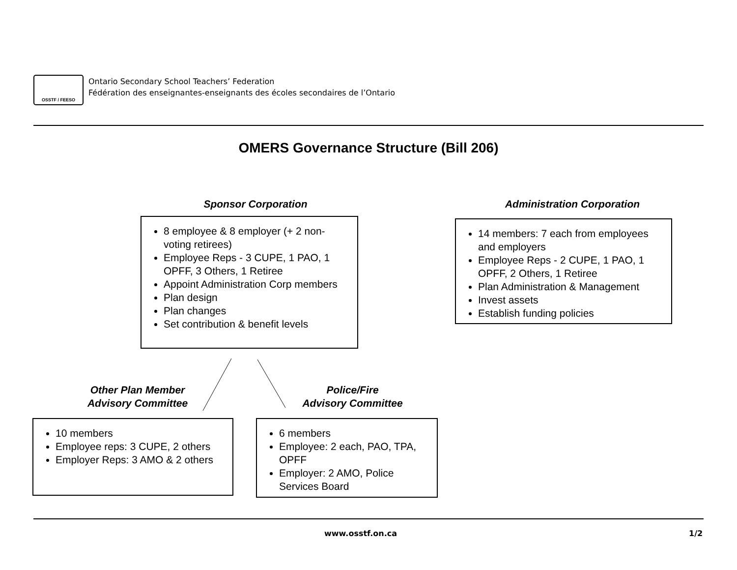OSSTF / FEESO
Ontario Secondary School Teachers’ Federation
Fédération des enseignantes-enseignants des écoles secondaires de l’Ontario
OMERS Governance Structure (Bill 206)
Sponsor Corporation
8 employee & 8 employer (+ 2 non-voting retirees)
Employee Reps - 3 CUPE, 1 PAO, 1 OPFF, 3 Others, 1 Retiree
Appoint Administration Corp members
Plan design
Plan changes
Set contribution & benefit levels
Administration Corporation
14 members: 7 each from employees and employers
Employee Reps - 2 CUPE, 1 PAO, 1 OPFF, 2 Others, 1 Retiree
Plan Administration & Management
Invest assets
Establish funding policies
Other Plan Member
Advisory Committee
Police/Fire
Advisory Committee
10 members
Employee reps: 3 CUPE, 2 others
Employer Reps: 3 AMO & 2 others
6 members
Employee: 2 each, PAO, TPA, OPFF
Employer: 2 AMO, Police Services Board
www.osstf.on.ca 1/2